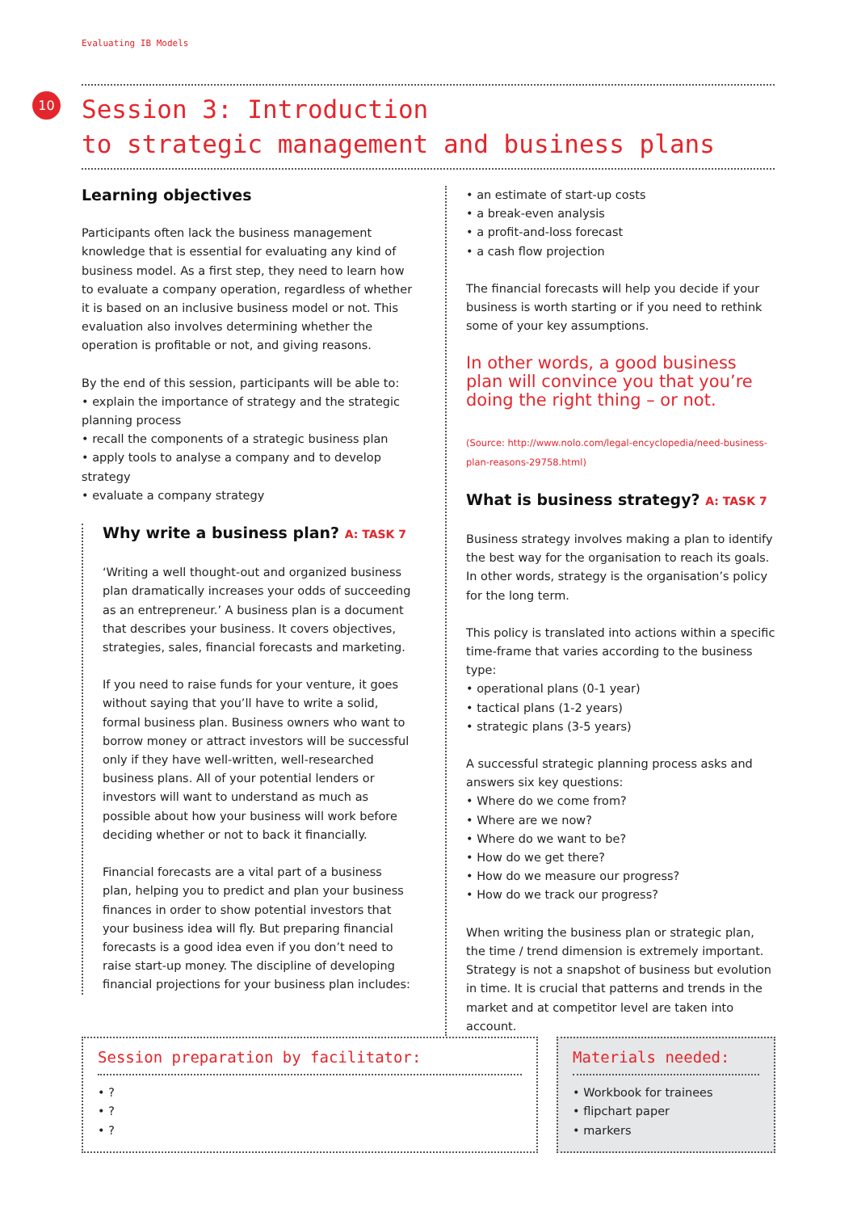Evaluating IB Models
10
Session 3: Introduction
to strategic management and business plans
Learning objectives
Participants often lack the business management knowledge that is essential for evaluating any kind of business model. As a first step, they need to learn how to evaluate a company operation, regardless of whether it is based on an inclusive business model or not. This evaluation also involves determining whether the operation is profitable or not, and giving reasons.
By the end of this session, participants will be able to:
• explain the importance of strategy and the strategic planning process
• recall the components of a strategic business plan
• apply tools to analyse a company and to develop strategy
• evaluate a company strategy
Why write a business plan? A: TASK 7
‘Writing a well thought-out and organized business plan dramatically increases your odds of succeeding as an entrepreneur.’ A business plan is a document that describes your business. It covers objectives, strategies, sales, financial forecasts and marketing.
If you need to raise funds for your venture, it goes without saying that you’ll have to write a solid, formal business plan. Business owners who want to borrow money or attract investors will be successful only if they have well-written, well-researched business plans. All of your potential lenders or investors will want to understand as much as possible about how your business will work before deciding whether or not to back it financially.
Financial forecasts are a vital part of a business plan, helping you to predict and plan your business finances in order to show potential investors that your business idea will fly. But preparing financial forecasts is a good idea even if you don’t need to raise start-up money. The discipline of developing financial projections for your business plan includes:
• an estimate of start-up costs
• a break-even analysis
• a profit-and-loss forecast
• a cash flow projection
The financial forecasts will help you decide if your business is worth starting or if you need to rethink some of your key assumptions.
In other words, a good business plan will convince you that you’re doing the right thing – or not.
(Source: http://www.nolo.com/legal-encyclopedia/need-business-plan-reasons-29758.html)
What is business strategy? A: TASK 7
Business strategy involves making a plan to identify the best way for the organisation to reach its goals. In other words, strategy is the organisation’s policy for the long term.
This policy is translated into actions within a specific time-frame that varies according to the business type:
• operational plans (0-1 year)
• tactical plans (1-2 years)
• strategic plans (3-5 years)
A successful strategic planning process asks and answers six key questions:
• Where do we come from?
• Where are we now?
• Where do we want to be?
• How do we get there?
• How do we measure our progress?
• How do we track our progress?
When writing the business plan or strategic plan, the time / trend dimension is extremely important. Strategy is not a snapshot of business but evolution in time. It is crucial that patterns and trends in the market and at competitor level are taken into account.
Session preparation by facilitator:
• ?
• ?
• ?
Materials needed:
• Workbook for trainees
• flipchart paper
• markers